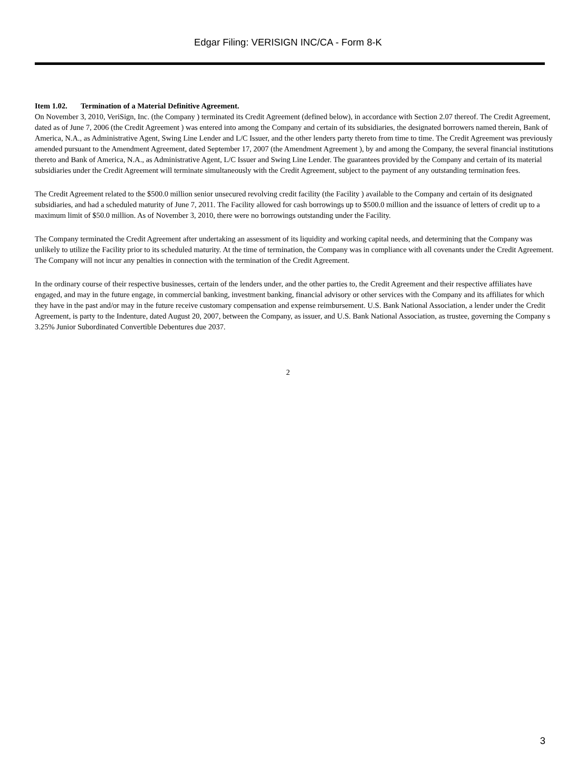Edgar Filing: VERISIGN INC/CA - Form 8-K
Item 1.02. Termination of a Material Definitive Agreement.
On November 3, 2010, VeriSign, Inc. (the Company ) terminated its Credit Agreement (defined below), in accordance with Section 2.07 thereof. The Credit Agreement, dated as of June 7, 2006 (the Credit Agreement ) was entered into among the Company and certain of its subsidiaries, the designated borrowers named therein, Bank of America, N.A., as Administrative Agent, Swing Line Lender and L/C Issuer, and the other lenders party thereto from time to time. The Credit Agreement was previously amended pursuant to the Amendment Agreement, dated September 17, 2007 (the Amendment Agreement ), by and among the Company, the several financial institutions thereto and Bank of America, N.A., as Administrative Agent, L/C Issuer and Swing Line Lender. The guarantees provided by the Company and certain of its material subsidiaries under the Credit Agreement will terminate simultaneously with the Credit Agreement, subject to the payment of any outstanding termination fees.
The Credit Agreement related to the $500.0 million senior unsecured revolving credit facility (the Facility ) available to the Company and certain of its designated subsidiaries, and had a scheduled maturity of June 7, 2011. The Facility allowed for cash borrowings up to $500.0 million and the issuance of letters of credit up to a maximum limit of $50.0 million. As of November 3, 2010, there were no borrowings outstanding under the Facility.
The Company terminated the Credit Agreement after undertaking an assessment of its liquidity and working capital needs, and determining that the Company was unlikely to utilize the Facility prior to its scheduled maturity. At the time of termination, the Company was in compliance with all covenants under the Credit Agreement. The Company will not incur any penalties in connection with the termination of the Credit Agreement.
In the ordinary course of their respective businesses, certain of the lenders under, and the other parties to, the Credit Agreement and their respective affiliates have engaged, and may in the future engage, in commercial banking, investment banking, financial advisory or other services with the Company and its affiliates for which they have in the past and/or may in the future receive customary compensation and expense reimbursement. U.S. Bank National Association, a lender under the Credit Agreement, is party to the Indenture, dated August 20, 2007, between the Company, as issuer, and U.S. Bank National Association, as trustee, governing the Company s 3.25% Junior Subordinated Convertible Debentures due 2037.
2
3